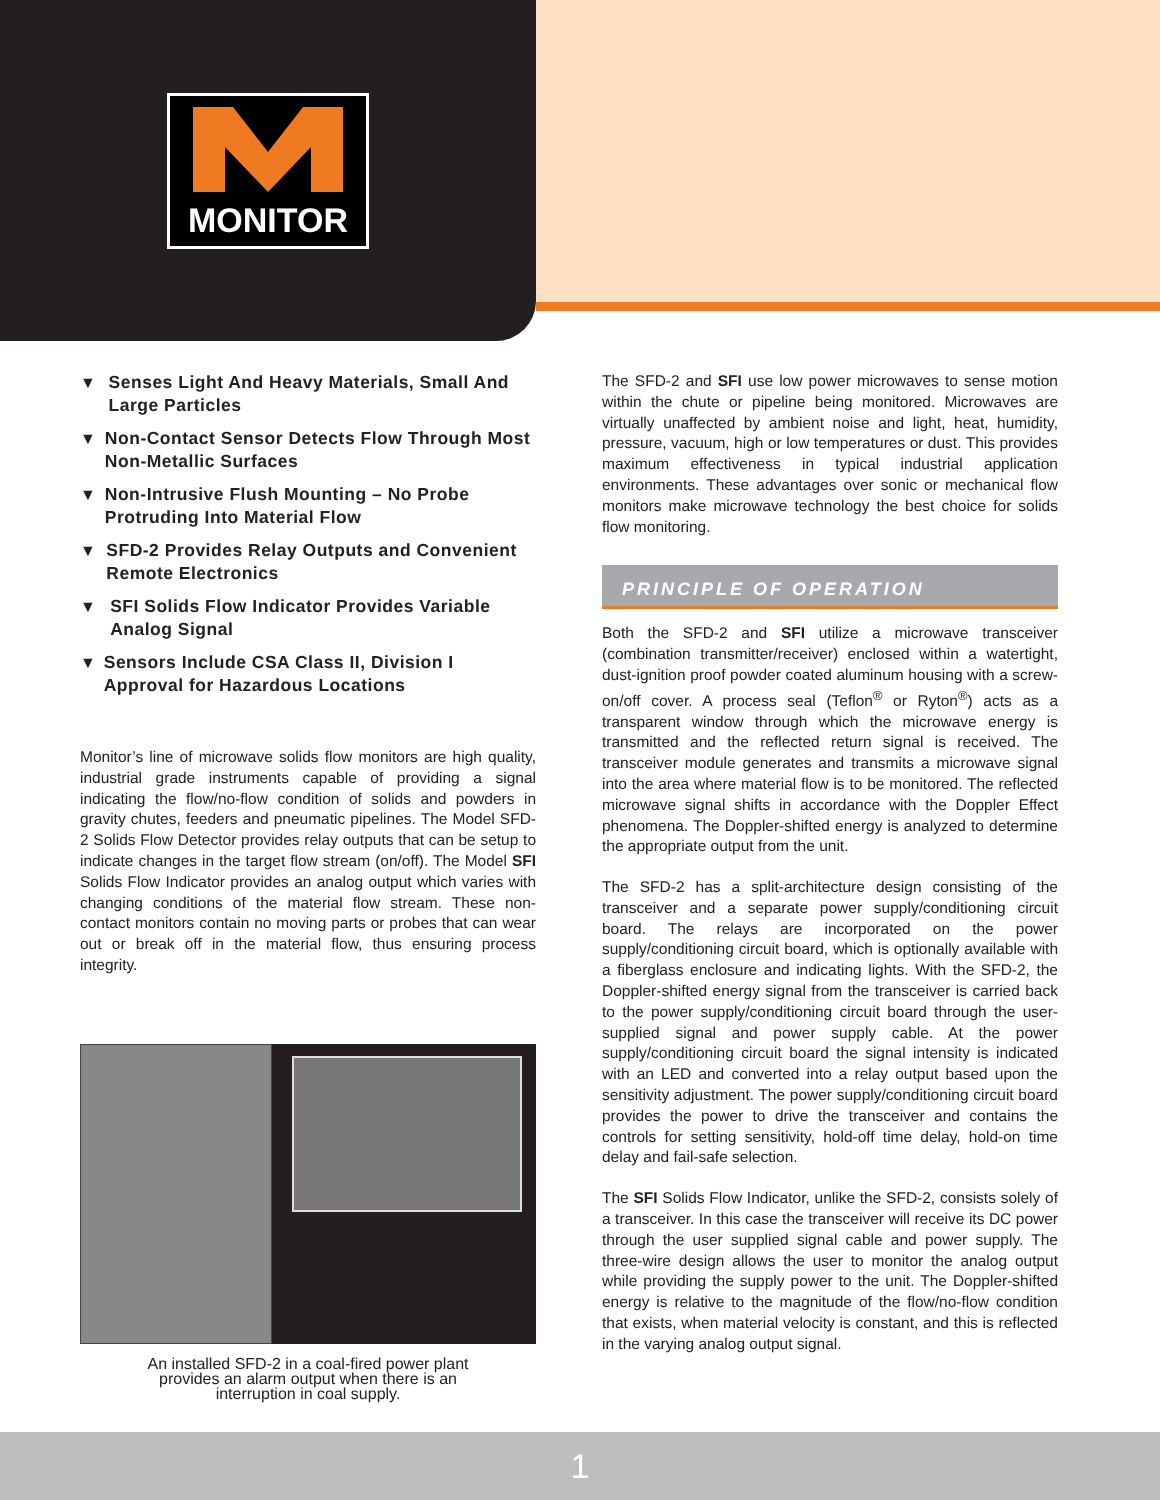MONITOR
▼ Senses Light And Heavy Materials, Small And Large Particles
▼ Non-Contact Sensor Detects Flow Through Most Non-Metallic Surfaces
▼ Non-Intrusive Flush Mounting – No Probe Protruding Into Material Flow
▼ SFD-2 Provides Relay Outputs and Convenient Remote Electronics
▼ SFI Solids Flow Indicator Provides Variable Analog Signal
▼ Sensors Include CSA Class II, Division I Approval for Hazardous Locations
Monitor’s line of microwave solids flow monitors are high quality, industrial grade instruments capable of providing a signal indicating the flow/no-flow condition of solids and powders in gravity chutes, feeders and pneumatic pipelines. The Model SFD-2 Solids Flow Detector provides relay outputs that can be setup to indicate changes in the target flow stream (on/off). The Model SFI Solids Flow Indicator provides an analog output which varies with changing conditions of the material flow stream. These non-contact monitors contain no moving parts or probes that can wear out or break off in the material flow, thus ensuring process integrity.
An installed SFD-2 in a coal-fired power plant
provides an alarm output when there is an
interruption in coal supply.
The SFD-2 and SFI use low power microwaves to sense motion within the chute or pipeline being monitored. Microwaves are virtually unaffected by ambient noise and light, heat, humidity, pressure, vacuum, high or low temperatures or dust. This provides maximum effectiveness in typical industrial application environments. These advantages over sonic or mechanical flow monitors make microwave technology the best choice for solids flow monitoring.
PRINCIPLE OF OPERATION
Both the SFD-2 and SFI utilize a microwave transceiver (combination transmitter/receiver) enclosed within a watertight, dust-ignition proof powder coated aluminum housing with a screw-on/off cover. A process seal (Teflon<sup>®</sup> or Ryton<sup>®</sup>) acts as a transparent window through which the microwave energy is transmitted and the reflected return signal is received. The transceiver module generates and transmits a microwave signal into the area where material flow is to be monitored. The reflected microwave signal shifts in accordance with the Doppler Effect phenomena. The Doppler-shifted energy is analyzed to determine the appropriate output from the unit.
The SFD-2 has a split-architecture design consisting of the transceiver and a separate power supply/conditioning circuit board. The relays are incorporated on the power supply/conditioning circuit board, which is optionally available with a fiberglass enclosure and indicating lights. With the SFD-2, the Doppler-shifted energy signal from the transceiver is carried back to the power supply/conditioning circuit board through the user-supplied signal and power supply cable. At the power supply/conditioning circuit board the signal intensity is indicated with an LED and converted into a relay output based upon the sensitivity adjustment. The power supply/conditioning circuit board provides the power to drive the transceiver and contains the controls for setting sensitivity, hold-off time delay, hold-on time delay and fail-safe selection.
The SFI Solids Flow Indicator, unlike the SFD-2, consists solely of a transceiver. In this case the transceiver will receive its DC power through the user supplied signal cable and power supply. The three-wire design allows the user to monitor the analog output while providing the supply power to the unit. The Doppler-shifted energy is relative to the magnitude of the flow/no-flow condition that exists, when material velocity is constant, and this is reflected in the varying analog output signal.
1